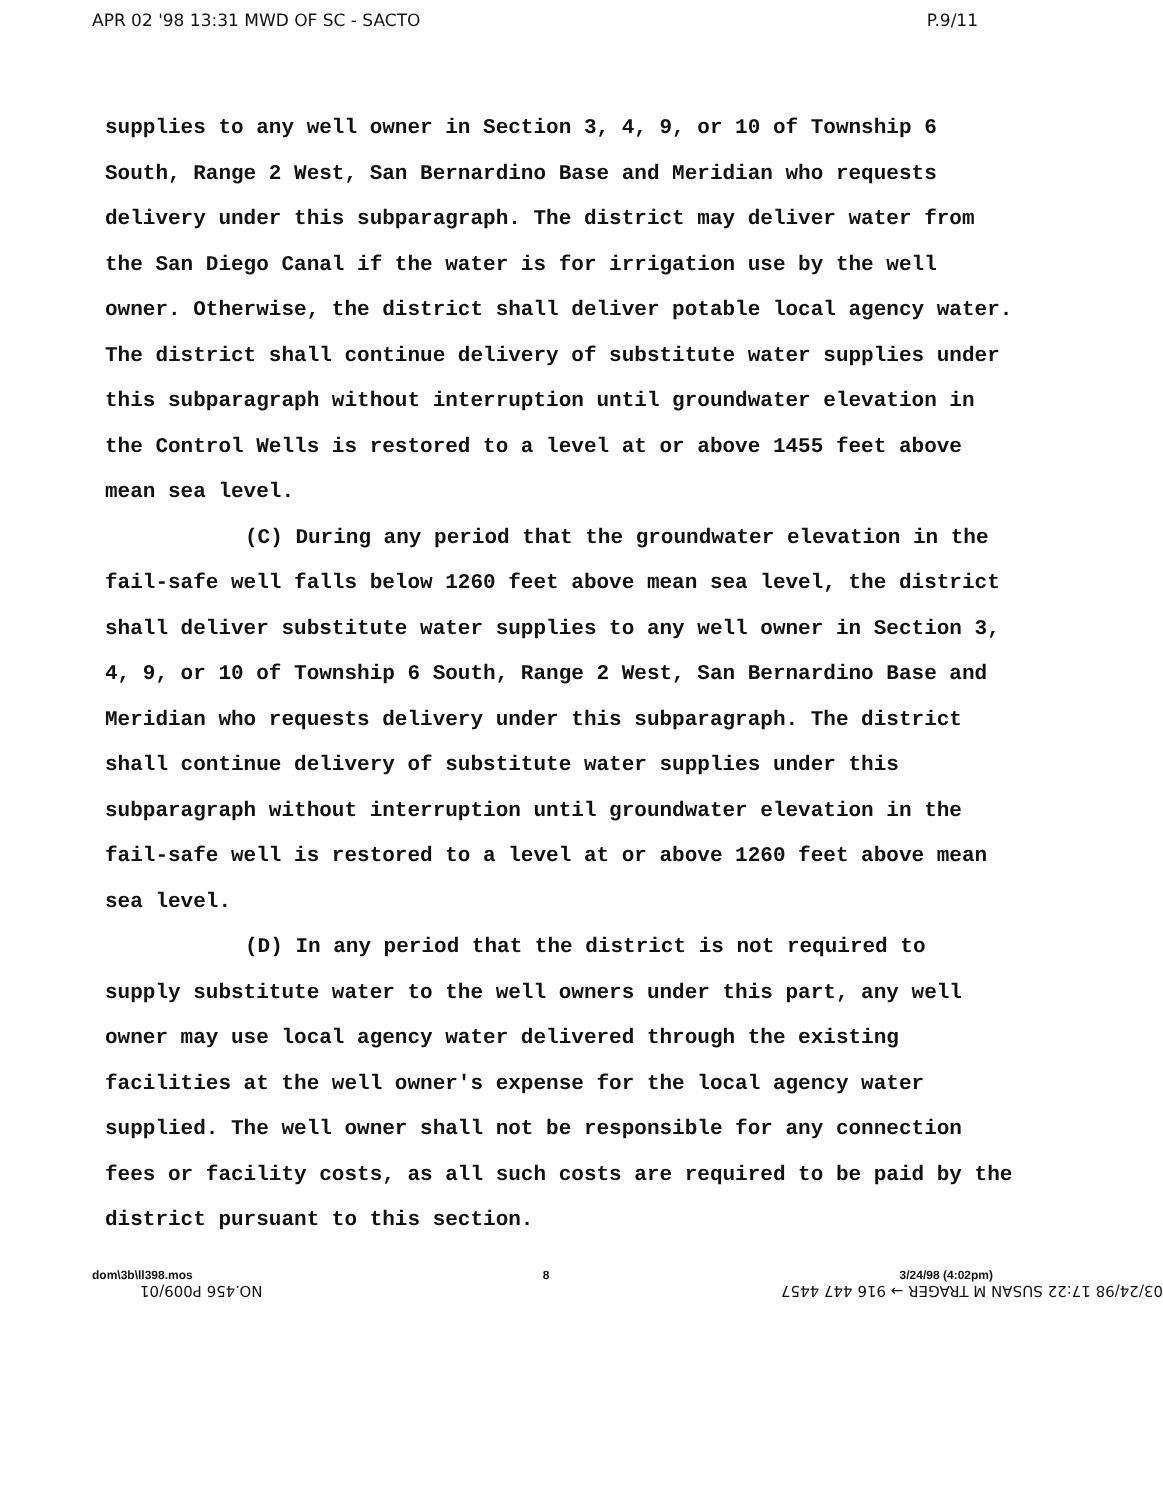APR 02 '98 13:31 MWD OF SC - SACTO P.9/11
supplies to any well owner in Section 3, 4, 9, or 10 of Township 6 South, Range 2 West, San Bernardino Base and Meridian who requests delivery under this subparagraph. The district may deliver water from the San Diego Canal if the water is for irrigation use by the well owner. Otherwise, the district shall deliver potable local agency water. The district shall continue delivery of substitute water supplies under this subparagraph without interruption until groundwater elevation in the Control Wells is restored to a level at or above 1455 feet above mean sea level.
(C) During any period that the groundwater elevation in the fail-safe well falls below 1260 feet above mean sea level, the district shall deliver substitute water supplies to any well owner in Section 3, 4, 9, or 10 of Township 6 South, Range 2 West, San Bernardino Base and Meridian who requests delivery under this subparagraph. The district shall continue delivery of substitute water supplies under this subparagraph without interruption until groundwater elevation in the fail-safe well is restored to a level at or above 1260 feet above mean sea level.
(D) In any period that the district is not required to supply substitute water to the well owners under this part, any well owner may use local agency water delivered through the existing facilities at the well owner's expense for the local agency water supplied. The well owner shall not be responsible for any connection fees or facility costs, as all such costs are required to be paid by the district pursuant to this section.
dom\3b\ll398.mos 8 3/24/98 (4:02pm)
03/24/98 17:22 SUSAN M TRAGER → 916 447 4457 NO.456 P009/01